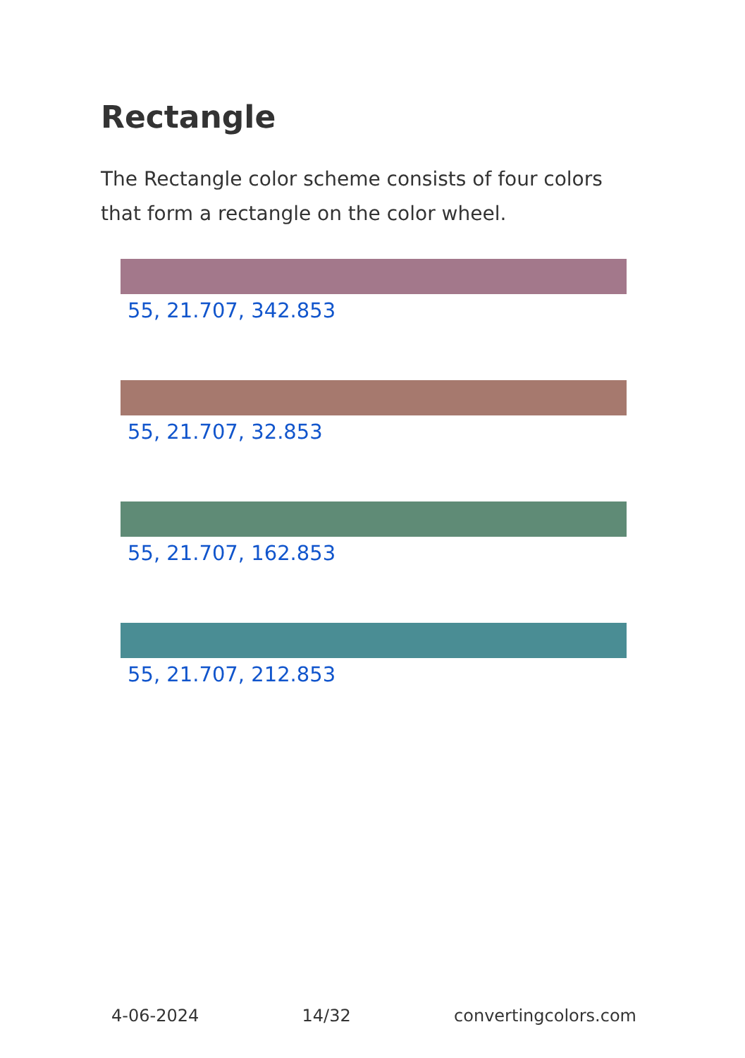Rectangle
The Rectangle color scheme consists of four colors that form a rectangle on the color wheel.
55, 21.707, 342.853
55, 21.707, 32.853
55, 21.707, 162.853
55, 21.707, 212.853
4-06-2024 14/32 convertingcolors.com